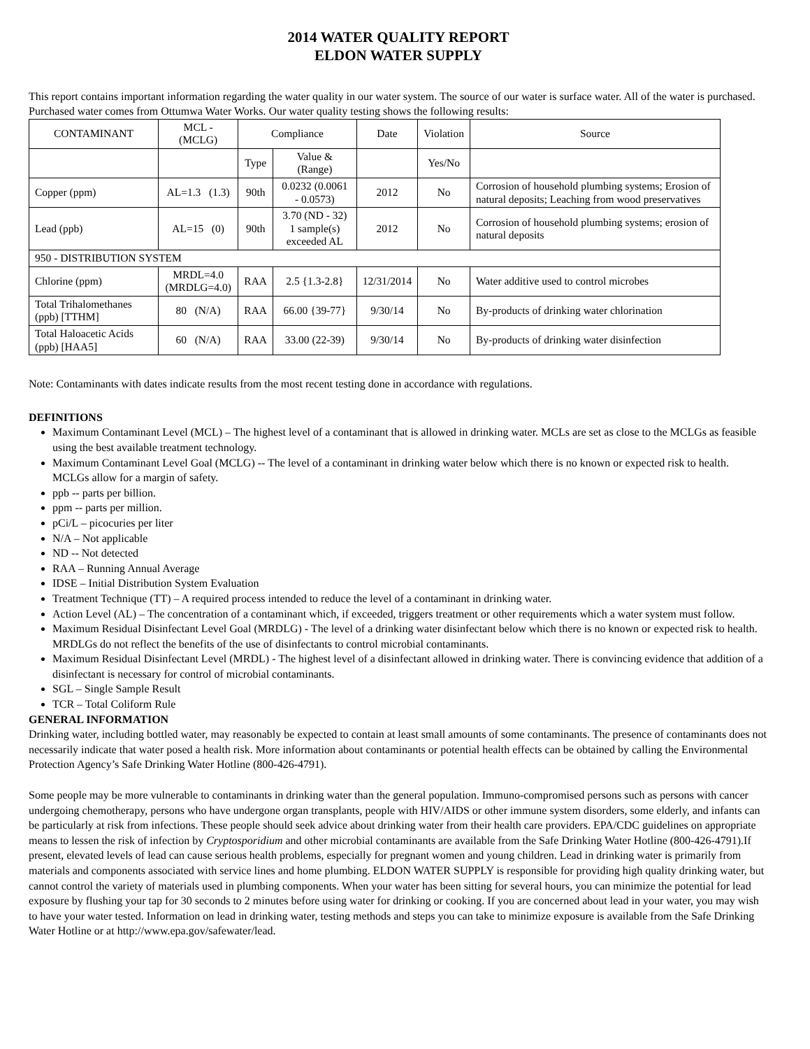2014 WATER QUALITY REPORT
ELDON WATER SUPPLY
This report contains important information regarding the water quality in our water system. The source of our water is surface water. All of the water is purchased. Purchased water comes from Ottumwa Water Works. Our water quality testing shows the following results:
| CONTAMINANT | MCL - (MCLG) | Compliance | | Date | Violation | Source |
| | | Type | Value & (Range) | | Yes/No | |
| Copper (ppm) | AL=1.3 (1.3) | 90th | 0.0232 (0.0061 - 0.0573) | 2012 | No | Corrosion of household plumbing systems; Erosion of natural deposits; Leaching from wood preservatives |
| Lead (ppb) | AL=15 (0) | 90th | 3.70 (ND - 32) 1 sample(s) exceeded AL | 2012 | No | Corrosion of household plumbing systems; erosion of natural deposits |
| 950 - DISTRIBUTION SYSTEM | | | | | | |
| Chlorine (ppm) | MRDL=4.0 (MRDLG=4.0) | RAA | 2.5 {1.3-2.8} | 12/31/2014 | No | Water additive used to control microbes |
| Total Trihalomethanes (ppb) [TTHM] | 80 (N/A) | RAA | 66.00 {39-77} | 9/30/14 | No | By-products of drinking water chlorination |
| Total Haloacetic Acids (ppb) [HAA5] | 60 (N/A) | RAA | 33.00 (22-39) | 9/30/14 | No | By-products of drinking water disinfection |
Note: Contaminants with dates indicate results from the most recent testing done in accordance with regulations.
DEFINITIONS
Maximum Contaminant Level (MCL) – The highest level of a contaminant that is allowed in drinking water. MCLs are set as close to the MCLGs as feasible using the best available treatment technology.
Maximum Contaminant Level Goal (MCLG) -- The level of a contaminant in drinking water below which there is no known or expected risk to health. MCLGs allow for a margin of safety.
ppb -- parts per billion.
ppm -- parts per million.
pCi/L – picocuries per liter
N/A – Not applicable
ND -- Not detected
RAA – Running Annual Average
IDSE – Initial Distribution System Evaluation
Treatment Technique (TT) – A required process intended to reduce the level of a contaminant in drinking water.
Action Level (AL) – The concentration of a contaminant which, if exceeded, triggers treatment or other requirements which a water system must follow.
Maximum Residual Disinfectant Level Goal (MRDLG) - The level of a drinking water disinfectant below which there is no known or expected risk to health. MRDLGs do not reflect the benefits of the use of disinfectants to control microbial contaminants.
Maximum Residual Disinfectant Level (MRDL) - The highest level of a disinfectant allowed in drinking water. There is convincing evidence that addition of a disinfectant is necessary for control of microbial contaminants.
SGL – Single Sample Result
TCR – Total Coliform Rule
GENERAL INFORMATION
Drinking water, including bottled water, may reasonably be expected to contain at least small amounts of some contaminants. The presence of contaminants does not necessarily indicate that water posed a health risk. More information about contaminants or potential health effects can be obtained by calling the Environmental Protection Agency’s Safe Drinking Water Hotline (800-426-4791).
Some people may be more vulnerable to contaminants in drinking water than the general population. Immuno-compromised persons such as persons with cancer undergoing chemotherapy, persons who have undergone organ transplants, people with HIV/AIDS or other immune system disorders, some elderly, and infants can be particularly at risk from infections. These people should seek advice about drinking water from their health care providers. EPA/CDC guidelines on appropriate means to lessen the risk of infection by Cryptosporidium and other microbial contaminants are available from the Safe Drinking Water Hotline (800-426-4791).If present, elevated levels of lead can cause serious health problems, especially for pregnant women and young children. Lead in drinking water is primarily from materials and components associated with service lines and home plumbing. ELDON WATER SUPPLY is responsible for providing high quality drinking water, but cannot control the variety of materials used in plumbing components. When your water has been sitting for several hours, you can minimize the potential for lead exposure by flushing your tap for 30 seconds to 2 minutes before using water for drinking or cooking. If you are concerned about lead in your water, you may wish to have your water tested. Information on lead in drinking water, testing methods and steps you can take to minimize exposure is available from the Safe Drinking Water Hotline or at http://www.epa.gov/safewater/lead.